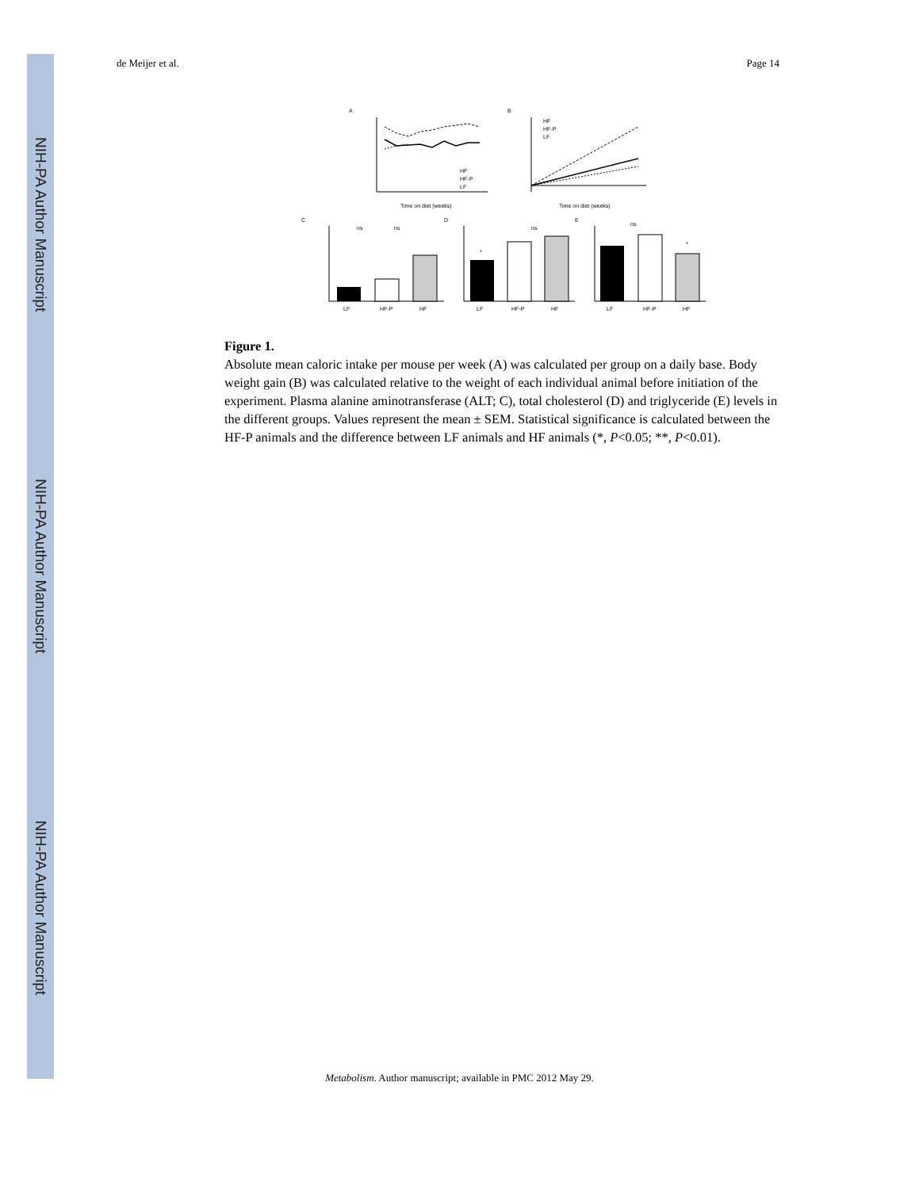NIH-PA Author Manuscript
NIH-PA Author Manuscript
NIH-PA Author Manuscript
de Meijer et al. Page 14
A
B
HF
HF-P
LF
Time on diet (weeks)
HF
HF-P
LF
Time on diet (weeks)
C
D
E
ns
ns
LF
HF-P
HF
*
ns
LF
HF-P
HF
*
ns
LF
HF-P
HF
Figure 1.
Absolute mean caloric intake per mouse per week (A) was calculated per group on a daily base. Body weight gain (B) was calculated relative to the weight of each individual animal before initiation of the experiment. Plasma alanine aminotransferase (ALT; C), total cholesterol (D) and triglyceride (E) levels in the different groups. Values represent the mean ± SEM. Statistical significance is calculated between the HF-P animals and the difference between LF animals and HF animals (*, P<0.05; **, P<0.01).
Metabolism. Author manuscript; available in PMC 2012 May 29.